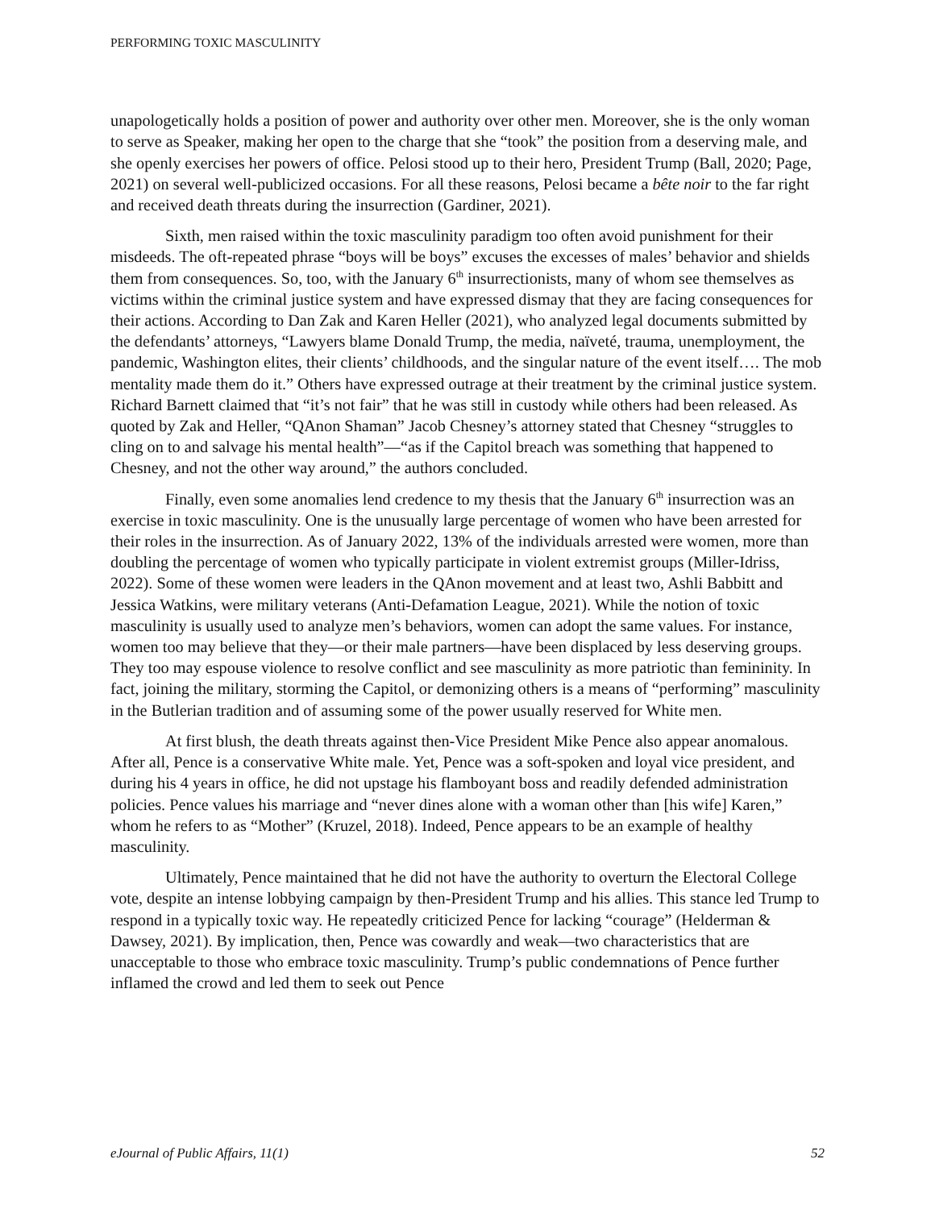PERFORMING TOXIC MASCULINITY
unapologetically holds a position of power and authority over other men. Moreover, she is the only woman to serve as Speaker, making her open to the charge that she “took” the position from a deserving male, and she openly exercises her powers of office. Pelosi stood up to their hero, President Trump (Ball, 2020; Page, 2021) on several well-publicized occasions. For all these reasons, Pelosi became a bête noir to the far right and received death threats during the insurrection (Gardiner, 2021).
Sixth, men raised within the toxic masculinity paradigm too often avoid punishment for their misdeeds. The oft-repeated phrase “boys will be boys” excuses the excesses of males’ behavior and shields them from consequences. So, too, with the January 6<sup>th</sup> insurrectionists, many of whom see themselves as victims within the criminal justice system and have expressed dismay that they are facing consequences for their actions. According to Dan Zak and Karen Heller (2021), who analyzed legal documents submitted by the defendants’ attorneys, “Lawyers blame Donald Trump, the media, naïveté, trauma, unemployment, the pandemic, Washington elites, their clients’ childhoods, and the singular nature of the event itself…. The mob mentality made them do it.” Others have expressed outrage at their treatment by the criminal justice system. Richard Barnett claimed that “it’s not fair” that he was still in custody while others had been released. As quoted by Zak and Heller, “QAnon Shaman” Jacob Chesney’s attorney stated that Chesney “struggles to cling on to and salvage his mental health”—“as if the Capitol breach was something that happened to Chesney, and not the other way around,” the authors concluded.
Finally, even some anomalies lend credence to my thesis that the January 6<sup>th</sup> insurrection was an exercise in toxic masculinity. One is the unusually large percentage of women who have been arrested for their roles in the insurrection. As of January 2022, 13% of the individuals arrested were women, more than doubling the percentage of women who typically participate in violent extremist groups (Miller-Idriss, 2022). Some of these women were leaders in the QAnon movement and at least two, Ashli Babbitt and Jessica Watkins, were military veterans (Anti-Defamation League, 2021). While the notion of toxic masculinity is usually used to analyze men’s behaviors, women can adopt the same values. For instance, women too may believe that they—or their male partners—have been displaced by less deserving groups. They too may espouse violence to resolve conflict and see masculinity as more patriotic than femininity. In fact, joining the military, storming the Capitol, or demonizing others is a means of “performing” masculinity in the Butlerian tradition and of assuming some of the power usually reserved for White men.
At first blush, the death threats against then-Vice President Mike Pence also appear anomalous. After all, Pence is a conservative White male. Yet, Pence was a soft-spoken and loyal vice president, and during his 4 years in office, he did not upstage his flamboyant boss and readily defended administration policies. Pence values his marriage and “never dines alone with a woman other than [his wife] Karen,” whom he refers to as “Mother” (Kruzel, 2018). Indeed, Pence appears to be an example of healthy masculinity.
Ultimately, Pence maintained that he did not have the authority to overturn the Electoral College vote, despite an intense lobbying campaign by then-President Trump and his allies. This stance led Trump to respond in a typically toxic way. He repeatedly criticized Pence for lacking “courage” (Helderman & Dawsey, 2021). By implication, then, Pence was cowardly and weak—two characteristics that are unacceptable to those who embrace toxic masculinity. Trump’s public condemnations of Pence further inflamed the crowd and led them to seek out Pence
eJournal of Public Affairs, 11(1) 52